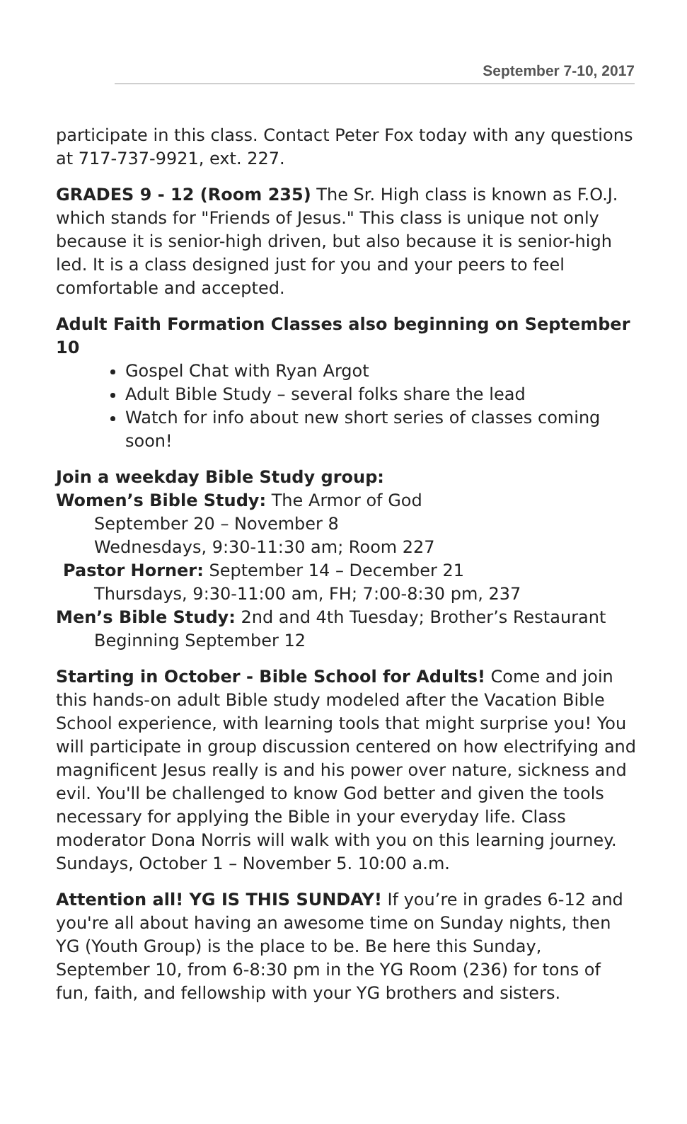September 7-10, 2017
participate in this class. Contact Peter Fox today with any questions at 717-737-9921, ext. 227.
GRADES 9 - 12 (Room 235) The Sr. High class is known as F.O.J. which stands for "Friends of Jesus." This class is unique not only because it is senior-high driven, but also because it is senior-high led. It is a class designed just for you and your peers to feel comfortable and accepted.
Adult Faith Formation Classes also beginning on September 10
Gospel Chat with Ryan Argot
Adult Bible Study – several folks share the lead
Watch for info about new short series of classes coming soon!
Join a weekday Bible Study group:
Women’s Bible Study: The Armor of God
September 20 – November 8
Wednesdays, 9:30-11:30 am; Room 227
Pastor Horner: September 14 – December 21
Thursdays, 9:30-11:00 am, FH; 7:00-8:30 pm, 237
Men’s Bible Study: 2nd and 4th Tuesday; Brother’s Restaurant
Beginning September 12
Starting in October - Bible School for Adults! Come and join this hands-on adult Bible study modeled after the Vacation Bible School experience, with learning tools that might surprise you! You will participate in group discussion centered on how electrifying and magnificent Jesus really is and his power over nature, sickness and evil. You'll be challenged to know God better and given the tools necessary for applying the Bible in your everyday life. Class moderator Dona Norris will walk with you on this learning journey. Sundays, October 1 – November 5. 10:00 a.m.
Attention all! YG IS THIS SUNDAY! If you’re in grades 6-12 and you're all about having an awesome time on Sunday nights, then YG (Youth Group) is the place to be. Be here this Sunday, September 10, from 6-8:30 pm in the YG Room (236) for tons of fun, faith, and fellowship with your YG brothers and sisters.